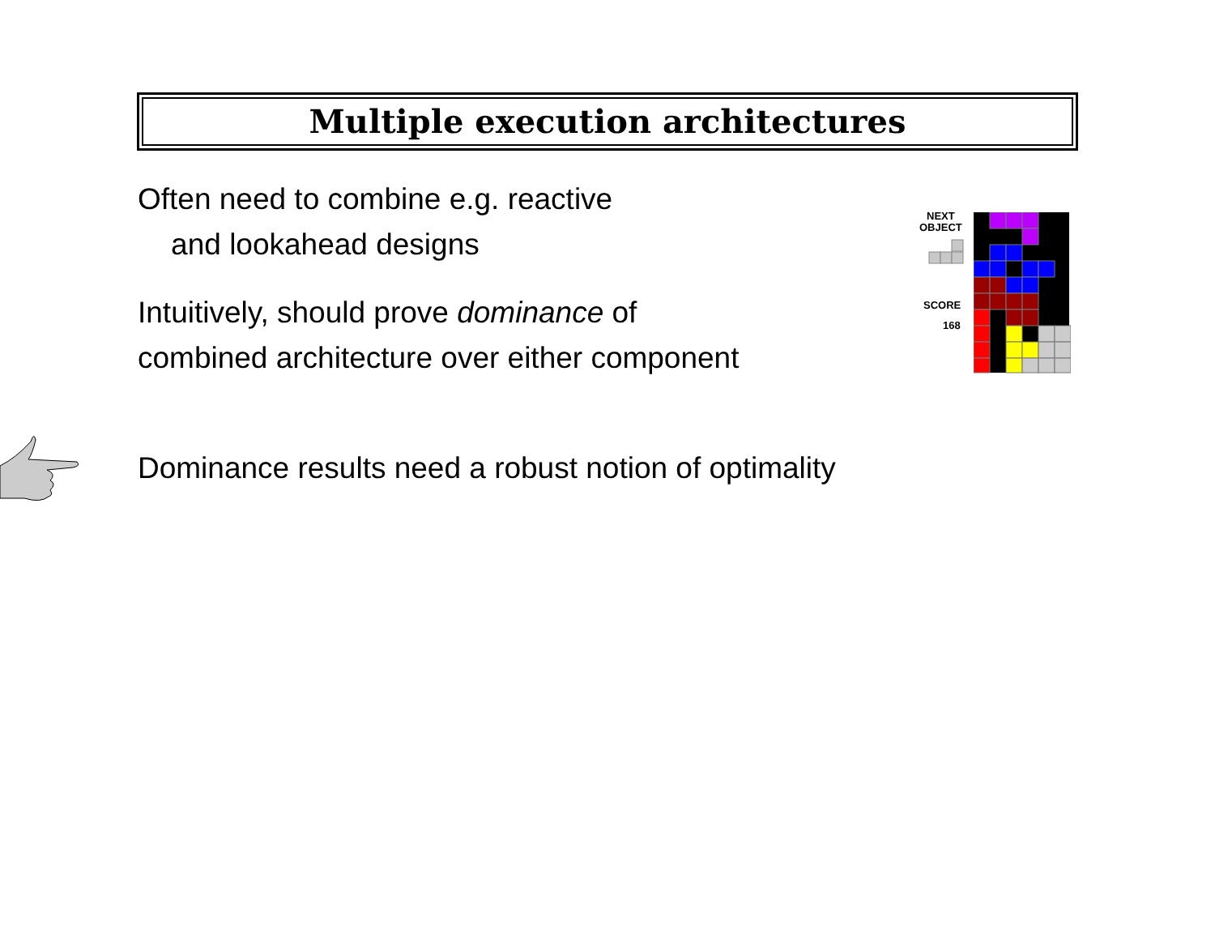Multiple execution architectures
Often need to combine e.g. reactive
and lookahead designs
Intuitively, should prove dominance of
combined architecture over either component
NEXT
OBJECT
SCORE
168
Dominance results need a robust notion of optimality